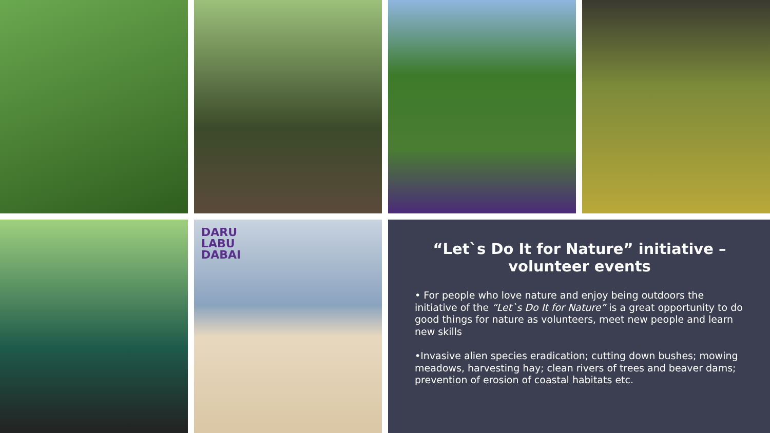DARU
LABU
DABAI
“Let`s Do It for Nature” initiative – volunteer events
• For people who love nature and enjoy being outdoors the initiative of the “Let`s Do It for Nature” is a great opportunity to do good things for nature as volunteers, meet new people and learn new skills
•Invasive alien species eradication; cutting down bushes; mowing meadows, harvesting hay; clean rivers of trees and beaver dams; prevention of erosion of coastal habitats etc.